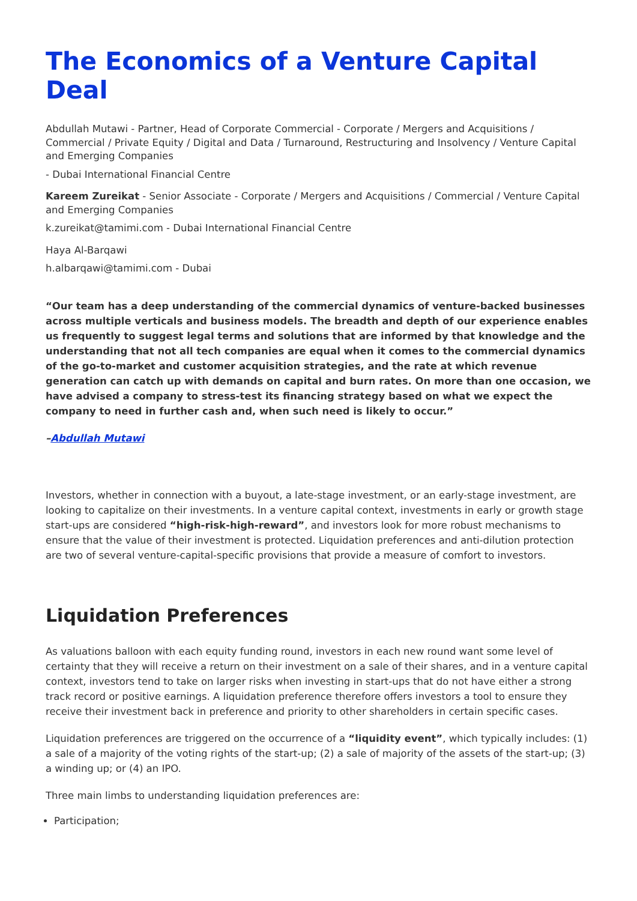The Economics of a Venture Capital Deal
Abdullah Mutawi - Partner, Head of Corporate Commercial - Corporate / Mergers and Acquisitions / Commercial / Private Equity / Digital and Data / Turnaround, Restructuring and Insolvency / Venture Capital and Emerging Companies
- Dubai International Financial Centre
Kareem Zureikat - Senior Associate - Corporate / Mergers and Acquisitions / Commercial / Venture Capital and Emerging Companies
k.zureikat@tamimi.com - Dubai International Financial Centre
Haya Al-Barqawi
h.albarqawi@tamimi.com - Dubai
“Our team has a deep understanding of the commercial dynamics of venture-backed businesses across multiple verticals and business models. The breadth and depth of our experience enables us frequently to suggest legal terms and solutions that are informed by that knowledge and the understanding that not all tech companies are equal when it comes to the commercial dynamics of the go-to-market and customer acquisition strategies, and the rate at which revenue generation can catch up with demands on capital and burn rates. On more than one occasion, we have advised a company to stress-test its financing strategy based on what we expect the company to need in further cash and, when such need is likely to occur.”
–Abdullah Mutawi
Investors, whether in connection with a buyout, a late-stage investment, or an early-stage investment, are looking to capitalize on their investments. In a venture capital context, investments in early or growth stage start-ups are considered “high-risk-high-reward”, and investors look for more robust mechanisms to ensure that the value of their investment is protected. Liquidation preferences and anti-dilution protection are two of several venture-capital-specific provisions that provide a measure of comfort to investors.
Liquidation Preferences
As valuations balloon with each equity funding round, investors in each new round want some level of certainty that they will receive a return on their investment on a sale of their shares, and in a venture capital context, investors tend to take on larger risks when investing in start-ups that do not have either a strong track record or positive earnings. A liquidation preference therefore offers investors a tool to ensure they receive their investment back in preference and priority to other shareholders in certain specific cases.
Liquidation preferences are triggered on the occurrence of a “liquidity event”, which typically includes: (1) a sale of a majority of the voting rights of the start-up; (2) a sale of majority of the assets of the start-up; (3) a winding up; or (4) an IPO.
Three main limbs to understanding liquidation preferences are:
Participation;